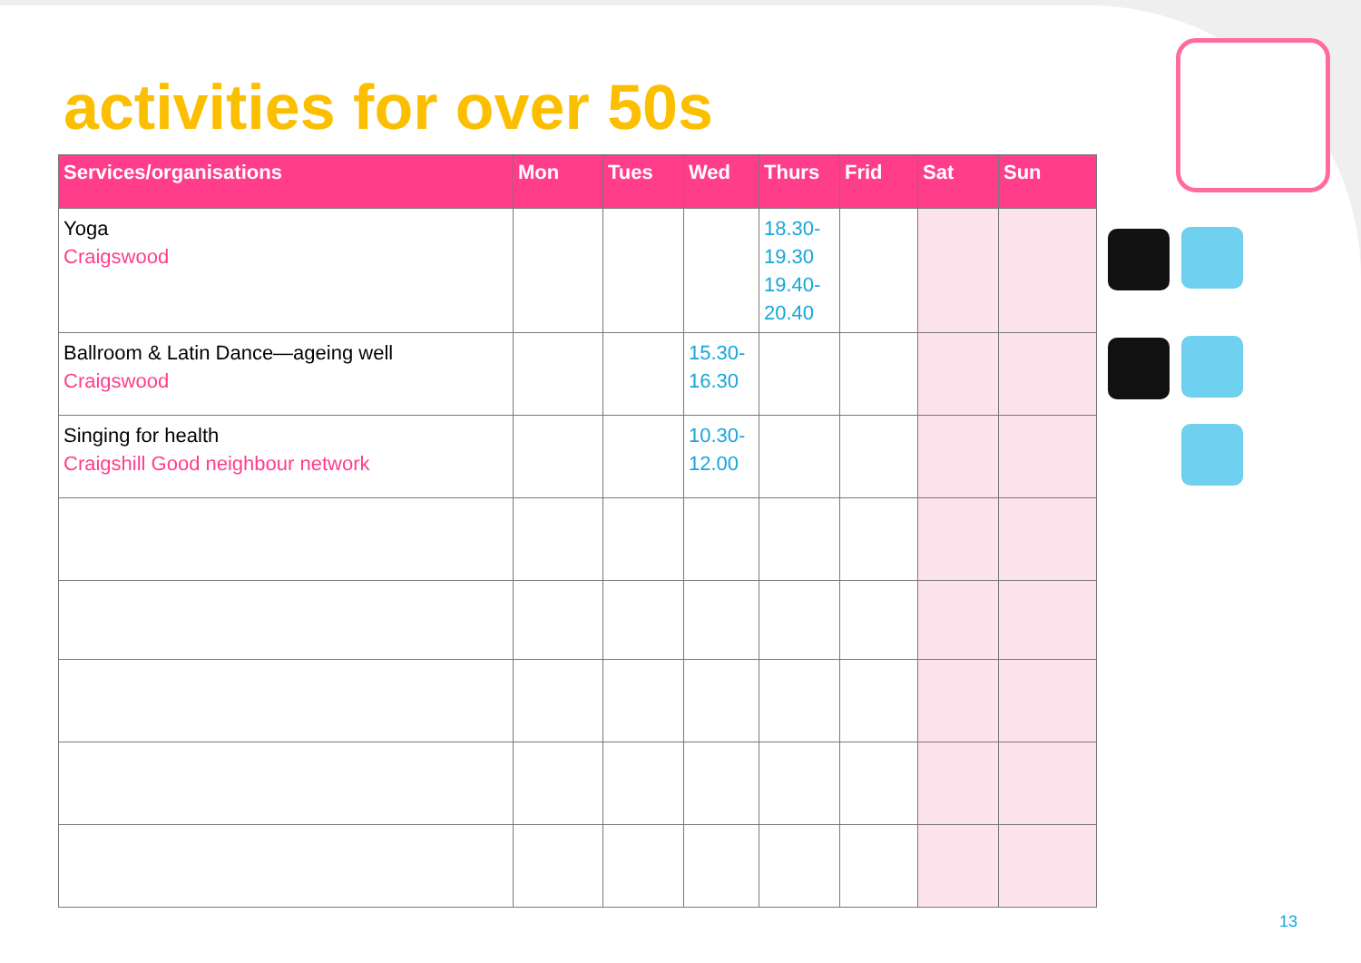activities for over 50s
| Services/organisations | Mon | Tues | Wed | Thurs | Frid | Sat | Sun |
| --- | --- | --- | --- | --- | --- | --- | --- |
| Yoga Craigswood | | | | 18.30- 19.30 19.40- 20.40 | | | |
| Ballroom & Latin Dance—ageing well Craigswood | | | 15.30- 16.30 | | | | |
| Singing for health Craigshill Good neighbour network | | | 10.30- 12.00 | | | | |
13